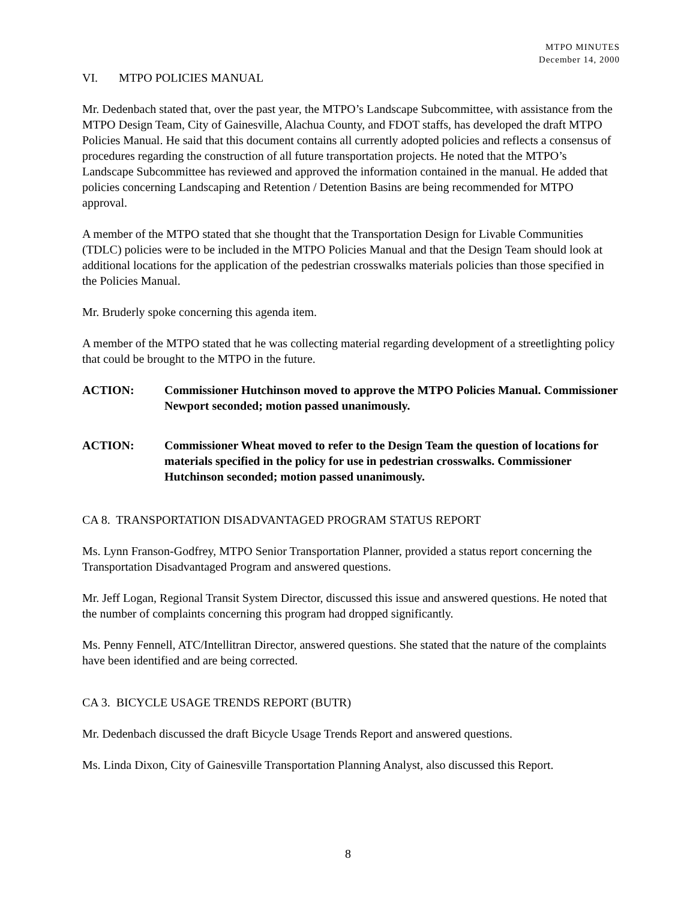MTPO MINUTES
December 14, 2000
VI. MTPO POLICIES MANUAL
Mr. Dedenbach stated that, over the past year, the MTPO’s Landscape Subcommittee, with assistance from the MTPO Design Team, City of Gainesville, Alachua County, and FDOT staffs, has developed the draft MTPO Policies Manual. He said that this document contains all currently adopted policies and reflects a consensus of procedures regarding the construction of all future transportation projects. He noted that the MTPO’s Landscape Subcommittee has reviewed and approved the information contained in the manual. He added that policies concerning Landscaping and Retention / Detention Basins are being recommended for MTPO approval.
A member of the MTPO stated that she thought that the Transportation Design for Livable Communities (TDLC) policies were to be included in the MTPO Policies Manual and that the Design Team should look at additional locations for the application of the pedestrian crosswalks materials policies than those specified in the Policies Manual.
Mr. Bruderly spoke concerning this agenda item.
A member of the MTPO stated that he was collecting material regarding development of a streetlighting policy that could be brought to the MTPO in the future.
ACTION: Commissioner Hutchinson moved to approve the MTPO Policies Manual. Commissioner Newport seconded; motion passed unanimously.
ACTION: Commissioner Wheat moved to refer to the Design Team the question of locations for materials specified in the policy for use in pedestrian crosswalks. Commissioner Hutchinson seconded; motion passed unanimously.
CA 8. TRANSPORTATION DISADVANTAGED PROGRAM STATUS REPORT
Ms. Lynn Franson-Godfrey, MTPO Senior Transportation Planner, provided a status report concerning the Transportation Disadvantaged Program and answered questions.
Mr. Jeff Logan, Regional Transit System Director, discussed this issue and answered questions. He noted that the number of complaints concerning this program had dropped significantly.
Ms. Penny Fennell, ATC/Intellitran Director, answered questions. She stated that the nature of the complaints have been identified and are being corrected.
CA 3. BICYCLE USAGE TRENDS REPORT (BUTR)
Mr. Dedenbach discussed the draft Bicycle Usage Trends Report and answered questions.
Ms. Linda Dixon, City of Gainesville Transportation Planning Analyst, also discussed this Report.
8